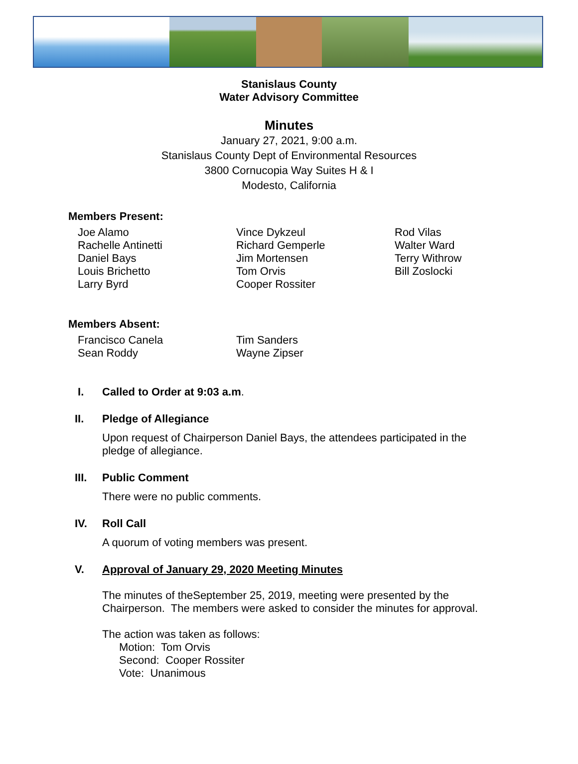Stanislaus County
Water Advisory Committee
Minutes
January 27, 2021, 9:00 a.m.
Stanislaus County Dept of Environmental Resources
3800 Cornucopia Way Suites H & I
Modesto, California
Members Present:
Joe Alamo
Rachelle Antinetti
Daniel Bays
Louis Brichetto
Larry Byrd
Vince Dykzeul
Richard Gemperle
Jim Mortensen
Tom Orvis
Cooper Rossiter
Rod Vilas
Walter Ward
Terry Withrow
Bill Zoslocki
Members Absent:
Francisco Canela
Sean Roddy
Tim Sanders
Wayne Zipser
I. Called to Order at 9:03 a.m.
II. Pledge of Allegiance
Upon request of Chairperson Daniel Bays, the attendees participated in the
pledge of allegiance.
III. Public Comment
There were no public comments.
IV. Roll Call
A quorum of voting members was present.
V. Approval of January 29, 2020 Meeting Minutes
The minutes of theSeptember 25, 2019, meeting were presented by the
Chairperson. The members were asked to consider the minutes for approval.
The action was taken as follows:
Motion: Tom Orvis
Second: Cooper Rossiter
Vote: Unanimous